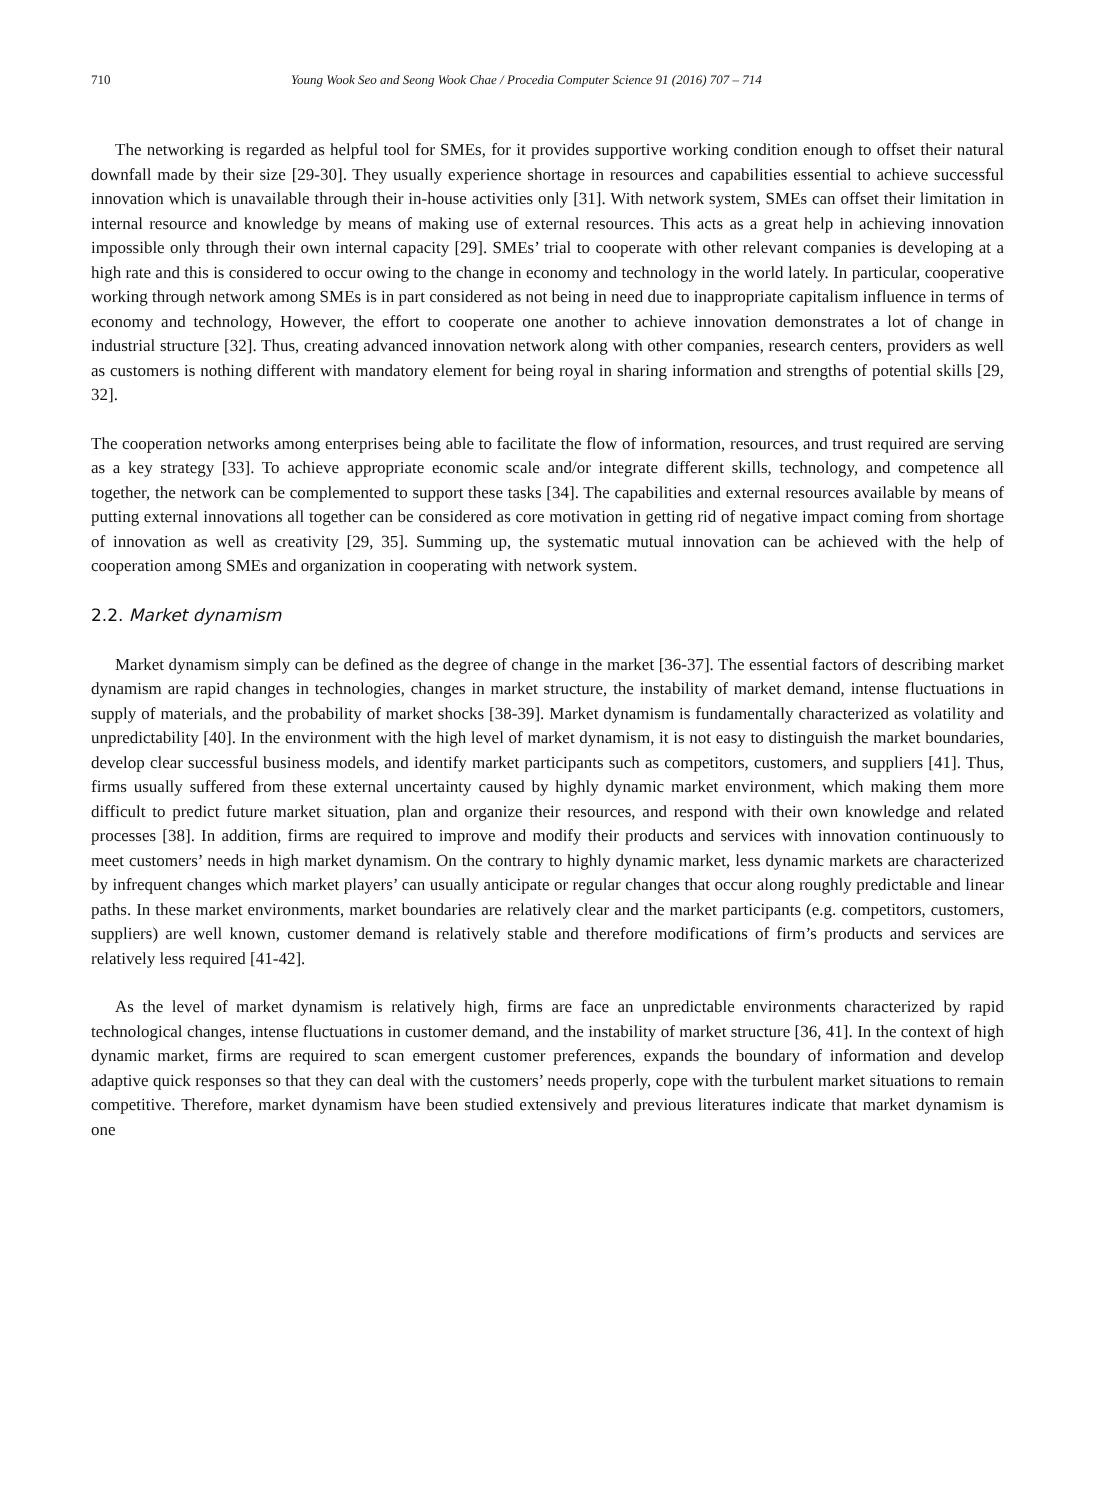710 Young Wook Seo and Seong Wook Chae / Procedia Computer Science 91 (2016) 707 – 714
The networking is regarded as helpful tool for SMEs, for it provides supportive working condition enough to offset their natural downfall made by their size [29-30]. They usually experience shortage in resources and capabilities essential to achieve successful innovation which is unavailable through their in-house activities only [31]. With network system, SMEs can offset their limitation in internal resource and knowledge by means of making use of external resources. This acts as a great help in achieving innovation impossible only through their own internal capacity [29]. SMEs’ trial to cooperate with other relevant companies is developing at a high rate and this is considered to occur owing to the change in economy and technology in the world lately. In particular, cooperative working through network among SMEs is in part considered as not being in need due to inappropriate capitalism influence in terms of economy and technology, However, the effort to cooperate one another to achieve innovation demonstrates a lot of change in industrial structure [32]. Thus, creating advanced innovation network along with other companies, research centers, providers as well as customers is nothing different with mandatory element for being royal in sharing information and strengths of potential skills [29, 32].
The cooperation networks among enterprises being able to facilitate the flow of information, resources, and trust required are serving as a key strategy [33]. To achieve appropriate economic scale and/or integrate different skills, technology, and competence all together, the network can be complemented to support these tasks [34]. The capabilities and external resources available by means of putting external innovations all together can be considered as core motivation in getting rid of negative impact coming from shortage of innovation as well as creativity [29, 35]. Summing up, the systematic mutual innovation can be achieved with the help of cooperation among SMEs and organization in cooperating with network system.
2.2. Market dynamism
Market dynamism simply can be defined as the degree of change in the market [36-37]. The essential factors of describing market dynamism are rapid changes in technologies, changes in market structure, the instability of market demand, intense fluctuations in supply of materials, and the probability of market shocks [38-39]. Market dynamism is fundamentally characterized as volatility and unpredictability [40]. In the environment with the high level of market dynamism, it is not easy to distinguish the market boundaries, develop clear successful business models, and identify market participants such as competitors, customers, and suppliers [41]. Thus, firms usually suffered from these external uncertainty caused by highly dynamic market environment, which making them more difficult to predict future market situation, plan and organize their resources, and respond with their own knowledge and related processes [38]. In addition, firms are required to improve and modify their products and services with innovation continuously to meet customers’ needs in high market dynamism. On the contrary to highly dynamic market, less dynamic markets are characterized by infrequent changes which market players’ can usually anticipate or regular changes that occur along roughly predictable and linear paths. In these market environments, market boundaries are relatively clear and the market participants (e.g. competitors, customers, suppliers) are well known, customer demand is relatively stable and therefore modifications of firm’s products and services are relatively less required [41-42].
As the level of market dynamism is relatively high, firms are face an unpredictable environments characterized by rapid technological changes, intense fluctuations in customer demand, and the instability of market structure [36, 41]. In the context of high dynamic market, firms are required to scan emergent customer preferences, expands the boundary of information and develop adaptive quick responses so that they can deal with the customers’ needs properly, cope with the turbulent market situations to remain competitive. Therefore, market dynamism have been studied extensively and previous literatures indicate that market dynamism is one